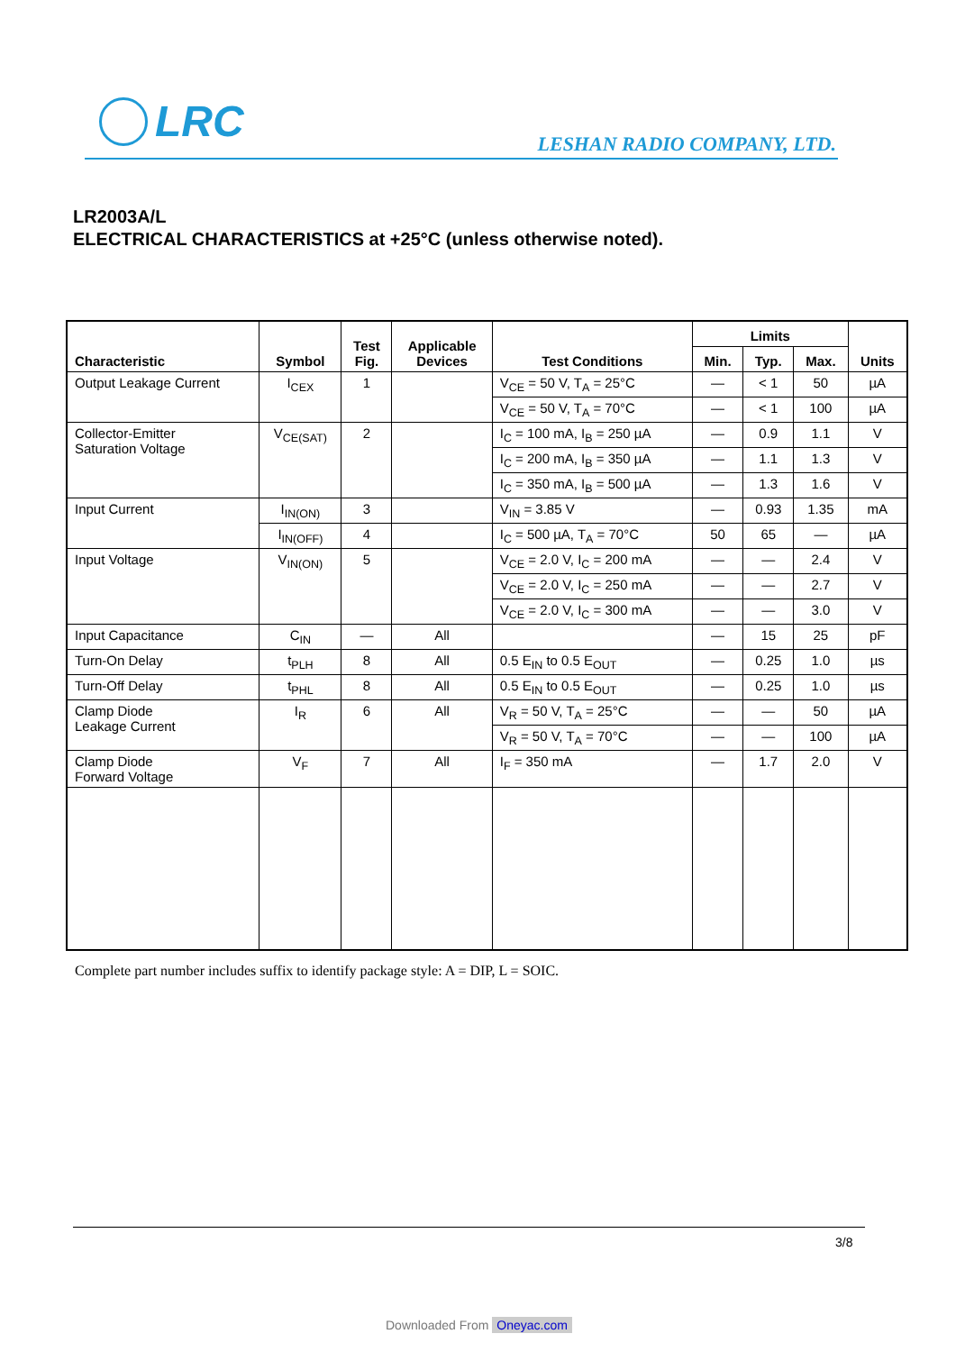LRC LESHAN RADIO COMPANY, LTD.
LR2003A/L
ELECTRICAL CHARACTERISTICS at +25°C (unless otherwise noted).
| Characteristic | Symbol | Test Fig. | Applicable Devices | Test Conditions | Limits | | | Units |
| --- | --- | --- | --- | --- | --- | --- | --- | --- |
| | | | | | Min. | Typ. | Max. | |
| Output Leakage Current | I<sub>CEX</sub> | 1 | | V<sub>CE</sub> = 50 V, T<sub>A</sub> = 25°C | — | < 1 | 50 | µA |
| | | | | V<sub>CE</sub> = 50 V, T<sub>A</sub> = 70°C | — | < 1 | 100 | µA |
| Collector-Emitter Saturation Voltage | V<sub>CE(SAT)</sub> | 2 | | I<sub>C</sub> = 100 mA, I<sub>B</sub> = 250 µA | — | 0.9 | 1.1 | V |
| | | | | I<sub>C</sub> = 200 mA, I<sub>B</sub> = 350 µA | — | 1.1 | 1.3 | V |
| | | | | I<sub>C</sub> = 350 mA, I<sub>B</sub> = 500 µA | — | 1.3 | 1.6 | V |
| Input Current | I<sub>IN(ON)</sub> | 3 | | V<sub>IN</sub> = 3.85 V | — | 0.93 | 1.35 | mA |
| | I<sub>IN(OFF)</sub> | 4 | | I<sub>C</sub> = 500 µA, T<sub>A</sub> = 70°C | 50 | 65 | — | µA |
| Input Voltage | V<sub>IN(ON)</sub> | 5 | | V<sub>CE</sub> = 2.0 V, I<sub>C</sub> = 200 mA | — | — | 2.4 | V |
| | | | | V<sub>CE</sub> = 2.0 V, I<sub>C</sub> = 250 mA | — | — | 2.7 | V |
| | | | | V<sub>CE</sub> = 2.0 V, I<sub>C</sub> = 300 mA | — | — | 3.0 | V |
| Input Capacitance | C<sub>IN</sub> | — | All | | — | 15 | 25 | pF |
| Turn-On Delay | t<sub>PLH</sub> | 8 | All | 0.5 E<sub>IN</sub> to 0.5 E<sub>OUT</sub> | — | 0.25 | 1.0 | µs |
| Turn-Off Delay | t<sub>PHL</sub> | 8 | All | 0.5 E<sub>IN</sub> to 0.5 E<sub>OUT</sub> | — | 0.25 | 1.0 | µs |
| Clamp Diode Leakage Current | I<sub>R</sub> | 6 | All | V<sub>R</sub> = 50 V, T<sub>A</sub> = 25°C | — | — | 50 | µA |
| | | | | V<sub>R</sub> = 50 V, T<sub>A</sub> = 70°C | — | — | 100 | µA |
| Clamp Diode Forward Voltage | V<sub>F</sub> | 7 | All | I<sub>F</sub> = 350 mA | — | 1.7 | 2.0 | V |
Complete part number includes suffix to identify package style: A = DIP, L = SOIC.
3/8
Downloaded From Oneyac.com